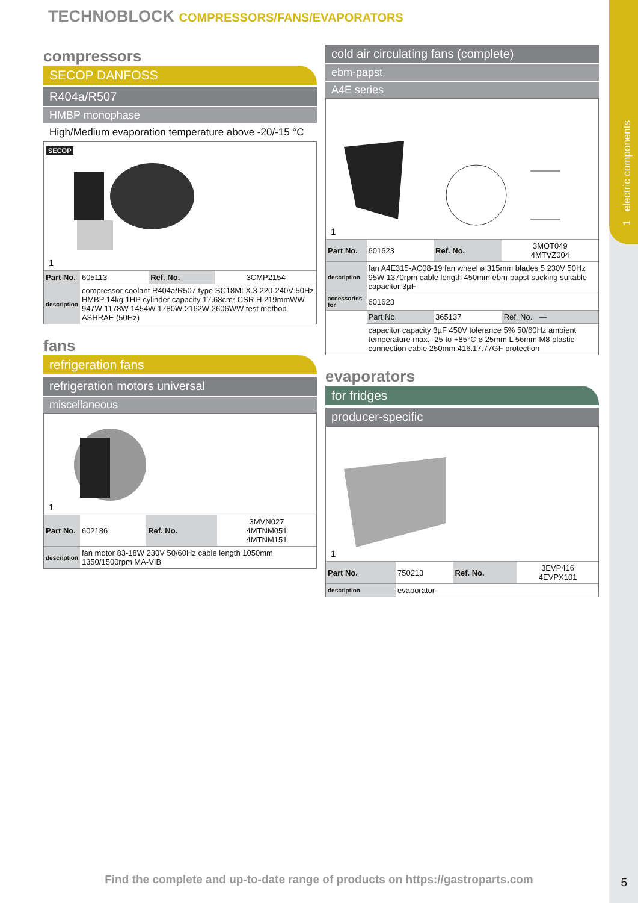1 electric components
TECHNOBLOCK COMPRESSORS/FANS/EVAPORATORS
compressors
SECOP DANFOSS
R404a/R507
HMBP monophase
High/Medium evaporation temperature above -20/-15 °C
SECOP
1
| Part No. | 605113 | Ref. No. | 3CMP2154 |
| description | compressor coolant R404a/R507 type SC18MLX.3 220-240V 50Hz HMBP 14kg 1HP cylinder capacity 17.68cm³ CSR H 219mmWW 947W 1178W 1454W 1780W 2162W 2606WW test method ASHRAE (50Hz) | | |
fans
refrigeration fans
refrigeration motors universal
miscellaneous
1
| Part No. | 602186 | Ref. No. | 3MVN027 4MTNM051 4MTNM151 |
| description | fan motor 83-18W 230V 50/60Hz cable length 1050mm 1350/1500rpm MA-VIB | | |
cold air circulating fans (complete)
ebm-papst
A4E series
1
| Part No. | 601623 | Ref. No. | 3MOT049 4MTVZ004 |
| description | fan A4E315-AC08-19 fan wheel ø 315mm blades 5 230V 50Hz 95W 1370rpm cable length 450mm ebm-papst sucking suitable capacitor 3µF | | |
| accessories for | 601623 | | |
| | Part No. | 365137 | Ref. No. — |
| | capacitor capacity 3µF 450V tolerance 5% 50/60Hz ambient temperature max. -25 to +85°C ø 25mm L 56mm M8 plastic connection cable 250mm 416.17.77GF protection | | |
evaporators
for fridges
producer-specific
1
| Part No. | 750213 | Ref. No. | 3EVP416 4EVPX101 |
| description | evaporator | | |
Find the complete and up-to-date range of products on https://gastroparts.com 5